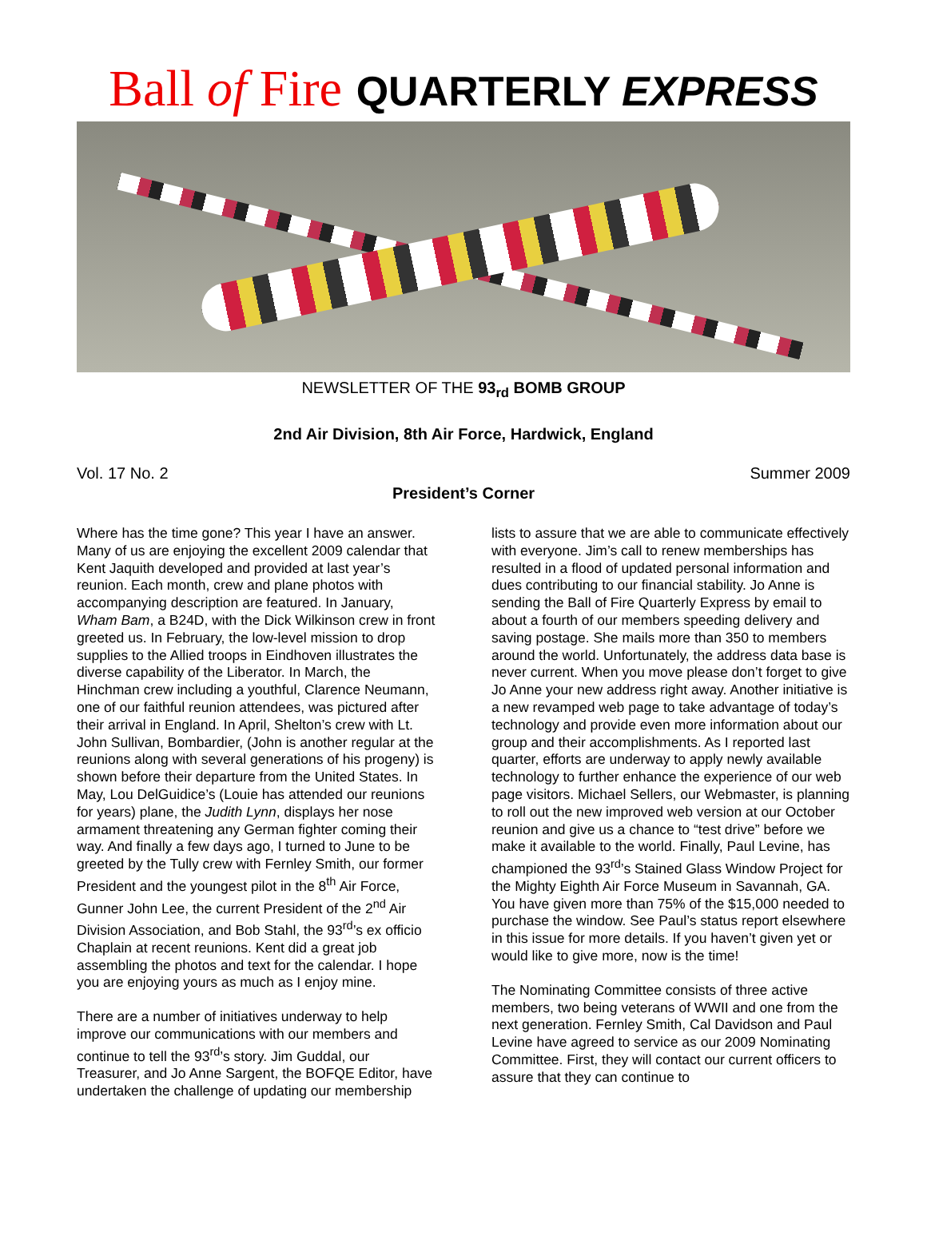Ball of Fire QUARTERLY EXPRESS
NEWSLETTER OF THE 93<sub>rd</sub> BOMB GROUP
2nd Air Division, 8th Air Force, Hardwick, England
Vol. 17 No. 2 Summer 2009
President’s Corner
Where has the time gone? This year I have an answer. Many of us are enjoying the excellent 2009 calendar that Kent Jaquith developed and provided at last year’s reunion. Each month, crew and plane photos with accompanying description are featured. In January, Wham Bam, a B24D, with the Dick Wilkinson crew in front greeted us. In February, the low-level mission to drop supplies to the Allied troops in Eindhoven illustrates the diverse capability of the Liberator. In March, the Hinchman crew including a youthful, Clarence Neumann, one of our faithful reunion attendees, was pictured after their arrival in England. In April, Shelton’s crew with Lt. John Sullivan, Bombardier, (John is another regular at the reunions along with several generations of his progeny) is shown before their departure from the United States. In May, Lou DelGuidice’s (Louie has attended our reunions for years) plane, the Judith Lynn, displays her nose armament threatening any German fighter coming their way. And finally a few days ago, I turned to June to be greeted by the Tully crew with Fernley Smith, our former President and the youngest pilot in the 8<sup>th</sup> Air Force, Gunner John Lee, the current President of the 2<sup>nd</sup> Air Division Association, and Bob Stahl, the 93<sup>rd</sup>’s ex officio Chaplain at recent reunions. Kent did a great job assembling the photos and text for the calendar. I hope you are enjoying yours as much as I enjoy mine.
There are a number of initiatives underway to help improve our communications with our members and continue to tell the 93<sup>rd</sup>’s story. Jim Guddal, our Treasurer, and Jo Anne Sargent, the BOFQE Editor, have undertaken the challenge of updating our membership lists to assure that we are able to communicate effectively with everyone. Jim’s call to renew memberships has resulted in a flood of updated personal information and dues contributing to our financial stability. Jo Anne is sending the Ball of Fire Quarterly Express by email to about a fourth of our members speeding delivery and saving postage. She mails more than 350 to members around the world. Unfortunately, the address data base is never current. When you move please don’t forget to give Jo Anne your new address right away. Another initiative is a new revamped web page to take advantage of today’s technology and provide even more information about our group and their accomplishments. As I reported last quarter, efforts are underway to apply newly available technology to further enhance the experience of our web page visitors. Michael Sellers, our Webmaster, is planning to roll out the new improved web version at our October reunion and give us a chance to “test drive” before we make it available to the world. Finally, Paul Levine, has championed the 93<sup>rd</sup>’s Stained Glass Window Project for the Mighty Eighth Air Force Museum in Savannah, GA. You have given more than 75% of the $15,000 needed to purchase the window. See Paul’s status report elsewhere in this issue for more details. If you haven’t given yet or would like to give more, now is the time!
The Nominating Committee consists of three active members, two being veterans of WWII and one from the next generation. Fernley Smith, Cal Davidson and Paul Levine have agreed to service as our 2009 Nominating Committee. First, they will contact our current officers to assure that they can continue to